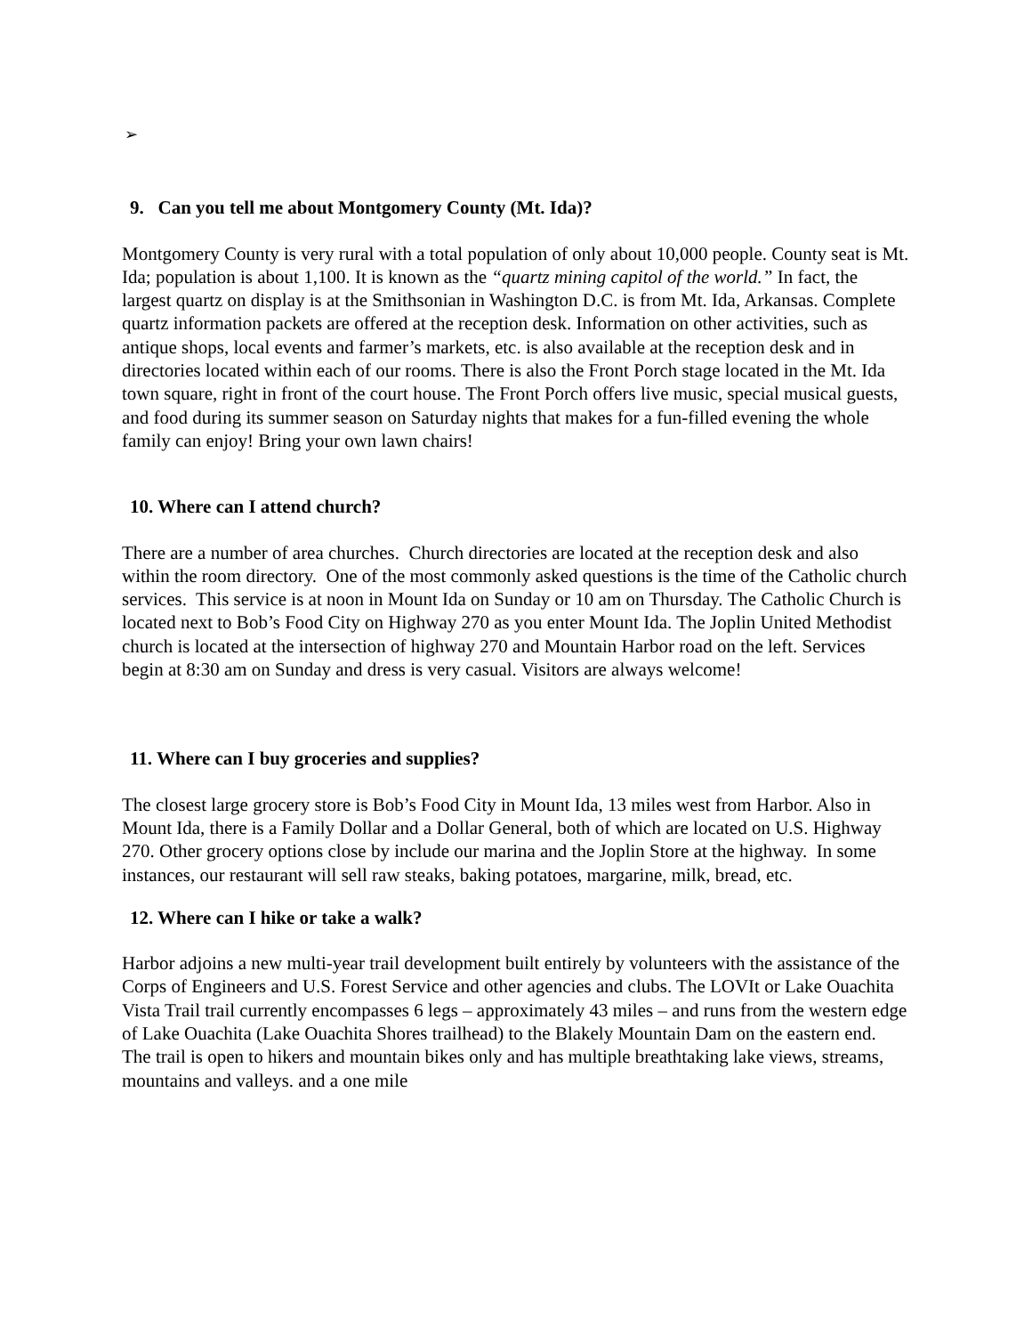➢
9. Can you tell me about Montgomery County (Mt. Ida)?
Montgomery County is very rural with a total population of only about 10,000 people. County seat is Mt. Ida; population is about 1,100. It is known as the “quartz mining capitol of the world.” In fact, the largest quartz on display is at the Smithsonian in Washington D.C. is from Mt. Ida, Arkansas. Complete quartz information packets are offered at the reception desk. Information on other activities, such as antique shops, local events and farmer’s markets, etc. is also available at the reception desk and in directories located within each of our rooms. There is also the Front Porch stage located in the Mt. Ida town square, right in front of the court house. The Front Porch offers live music, special musical guests, and food during its summer season on Saturday nights that makes for a fun-filled evening the whole family can enjoy! Bring your own lawn chairs!
10. Where can I attend church?
There are a number of area churches. Church directories are located at the reception desk and also within the room directory. One of the most commonly asked questions is the time of the Catholic church services. This service is at noon in Mount Ida on Sunday or 10 am on Thursday. The Catholic Church is located next to Bob’s Food City on Highway 270 as you enter Mount Ida. The Joplin United Methodist church is located at the intersection of highway 270 and Mountain Harbor road on the left. Services begin at 8:30 am on Sunday and dress is very casual. Visitors are always welcome!
11. Where can I buy groceries and supplies?
The closest large grocery store is Bob’s Food City in Mount Ida, 13 miles west from Harbor. Also in Mount Ida, there is a Family Dollar and a Dollar General, both of which are located on U.S. Highway 270. Other grocery options close by include our marina and the Joplin Store at the highway. In some instances, our restaurant will sell raw steaks, baking potatoes, margarine, milk, bread, etc.
12. Where can I hike or take a walk?
Harbor adjoins a new multi-year trail development built entirely by volunteers with the assistance of the Corps of Engineers and U.S. Forest Service and other agencies and clubs. The LOVIt or Lake Ouachita Vista Trail trail currently encompasses 6 legs – approximately 43 miles – and runs from the western edge of Lake Ouachita (Lake Ouachita Shores trailhead) to the Blakely Mountain Dam on the eastern end. The trail is open to hikers and mountain bikes only and has multiple breathtaking lake views, streams, mountains and valleys. and a one mile